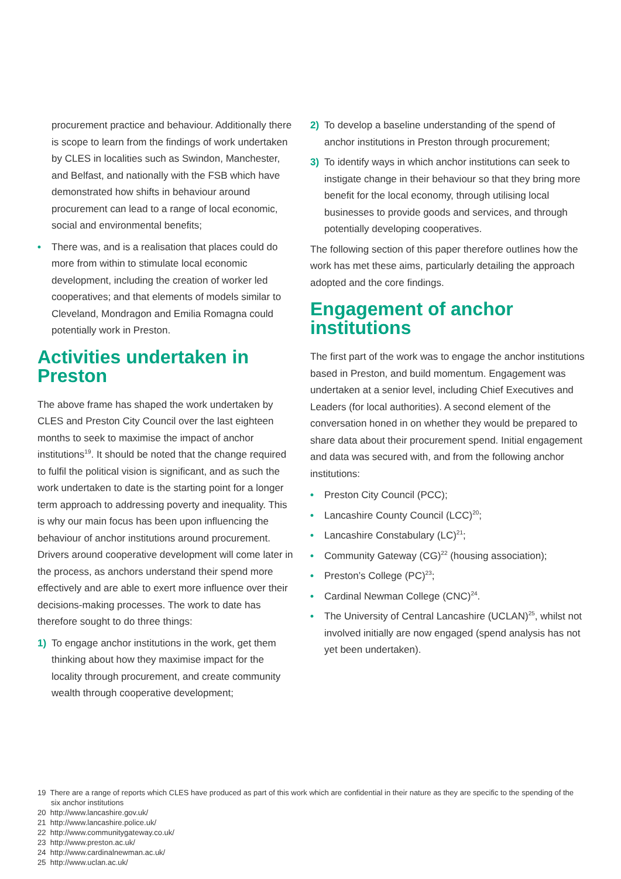procurement practice and behaviour. Additionally there is scope to learn from the findings of work undertaken by CLES in localities such as Swindon, Manchester, and Belfast, and nationally with the FSB which have demonstrated how shifts in behaviour around procurement can lead to a range of local economic, social and environmental benefits;
• There was, and is a realisation that places could do more from within to stimulate local economic development, including the creation of worker led cooperatives; and that elements of models similar to Cleveland, Mondragon and Emilia Romagna could potentially work in Preston.
Activities undertaken in Preston
The above frame has shaped the work undertaken by CLES and Preston City Council over the last eighteen months to seek to maximise the impact of anchor institutions<sup>19</sup>. It should be noted that the change required to fulfil the political vision is significant, and as such the work undertaken to date is the starting point for a longer term approach to addressing poverty and inequality. This is why our main focus has been upon influencing the behaviour of anchor institutions around procurement. Drivers around cooperative development will come later in the process, as anchors understand their spend more effectively and are able to exert more influence over their decisions-making processes. The work to date has therefore sought to do three things:
1) To engage anchor institutions in the work, get them thinking about how they maximise impact for the locality through procurement, and create community wealth through cooperative development;
2) To develop a baseline understanding of the spend of anchor institutions in Preston through procurement;
3) To identify ways in which anchor institutions can seek to instigate change in their behaviour so that they bring more benefit for the local economy, through utilising local businesses to provide goods and services, and through potentially developing cooperatives.
The following section of this paper therefore outlines how the work has met these aims, particularly detailing the approach adopted and the core findings.
Engagement of anchor institutions
The first part of the work was to engage the anchor institutions based in Preston, and build momentum. Engagement was undertaken at a senior level, including Chief Executives and Leaders (for local authorities). A second element of the conversation honed in on whether they would be prepared to share data about their procurement spend. Initial engagement and data was secured with, and from the following anchor institutions:
• Preston City Council (PCC);
• Lancashire County Council (LCC)<sup>20</sup>;
• Lancashire Constabulary (LC)<sup>21</sup>;
• Community Gateway (CG)<sup>22</sup> (housing association);
• Preston’s College (PC)<sup>23</sup>;
• Cardinal Newman College (CNC)<sup>24</sup>.
• The University of Central Lancashire (UCLAN)<sup>25</sup>, whilst not involved initially are now engaged (spend analysis has not yet been undertaken).
19 There are a range of reports which CLES have produced as part of this work which are confidential in their nature as they are specific to the spending of the six anchor institutions
20 http://www.lancashire.gov.uk/
21 http://www.lancashire.police.uk/
22 http://www.communitygateway.co.uk/
23 http://www.preston.ac.uk/
24 http://www.cardinalnewman.ac.uk/
25 http://www.uclan.ac.uk/